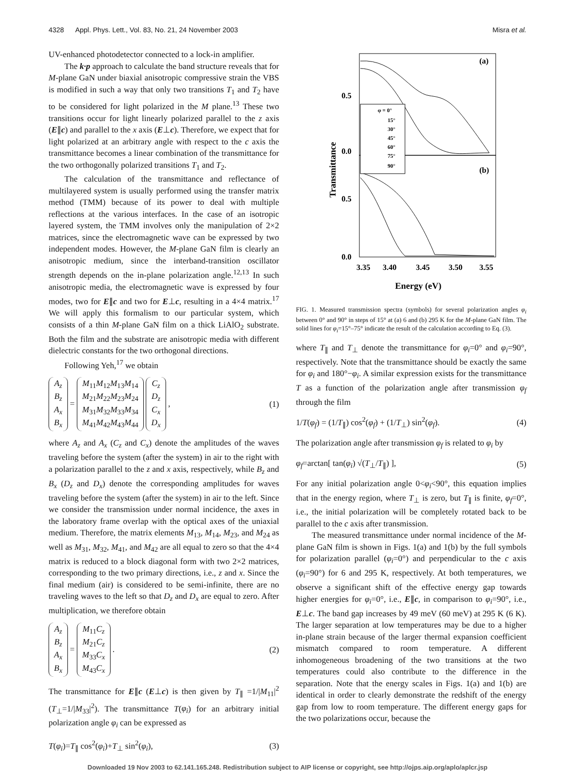4328 Appl. Phys. Lett., Vol. 83, No. 21, 24 November 2003 Misra et al.
UV-enhanced photodetector connected to a lock-in amplifier.
The k·p approach to calculate the band structure reveals that for M-plane GaN under biaxial anisotropic compressive strain the VBS is modified in such a way that only two transitions T<sub>1</sub> and T<sub>2</sub> have to be considered for light polarized in the M plane.<sup>13</sup> These two transitions occur for light linearly polarized parallel to the z axis (E∥c) and parallel to the x axis (E⊥c). Therefore, we expect that for light polarized at an arbitrary angle with respect to the c axis the transmittance becomes a linear combination of the transmittance for the two orthogonally polarized transitions T<sub>1</sub> and T<sub>2</sub>.
The calculation of the transmittance and reflectance of multilayered system is usually performed using the transfer matrix method (TMM) because of its power to deal with multiple reflections at the various interfaces. In the case of an isotropic layered system, the TMM involves only the manipulation of 2×2 matrices, since the electromagnetic wave can be expressed by two independent modes. However, the M-plane GaN film is clearly an anisotropic medium, since the interband-transition oscillator strength depends on the in-plane polarization angle.<sup>12,13</sup> In such anisotropic media, the electromagnetic wave is expressed by four modes, two for E∥c and two for E⊥c, resulting in a 4×4 matrix.<sup>17</sup> We will apply this formalism to our particular system, which consists of a thin M-plane GaN film on a thick LiAlO<sub>2</sub> substrate. Both the film and the substrate are anisotropic media with different dielectric constants for the two orthogonal directions.
Following Yeh,<sup>17</sup> we obtain
A<sub>z</sub>
B<sub>z</sub>
A<sub>x</sub>
B<sub>x</sub> = M<sub>11</sub>M<sub>12</sub>M<sub>13</sub>M<sub>14</sub>
M<sub>21</sub>M<sub>22</sub>M<sub>23</sub>M<sub>24</sub>
M<sub>31</sub>M<sub>32</sub>M<sub>33</sub>M<sub>34</sub>
M<sub>41</sub>M<sub>42</sub>M<sub>43</sub>M<sub>44</sub> C<sub>z</sub>
D<sub>z</sub>
C<sub>x</sub>
D<sub>x</sub> , (1)
where A<sub>z</sub> and A<sub>x</sub> (C<sub>z</sub> and C<sub>x</sub>) denote the amplitudes of the waves traveling before the system (after the system) in air to the right with a polarization parallel to the z and x axis, respectively, while B<sub>z</sub> and B<sub>x</sub> (D<sub>z</sub> and D<sub>x</sub>) denote the corresponding amplitudes for waves traveling before the system (after the system) in air to the left. Since we consider the transmission under normal incidence, the axes in the laboratory frame overlap with the optical axes of the uniaxial medium. Therefore, the matrix elements M<sub>13</sub>, M<sub>14</sub>, M<sub>23</sub>, and M<sub>24</sub> as well as M<sub>31</sub>, M<sub>32</sub>, M<sub>41</sub>, and M<sub>42</sub> are all equal to zero so that the 4×4 matrix is reduced to a block diagonal form with two 2×2 matrices, corresponding to the two primary directions, i.e., z and x. Since the final medium (air) is considered to be semi-infinite, there are no traveling waves to the left so that D<sub>z</sub> and D<sub>x</sub> are equal to zero. After multiplication, we therefore obtain
A<sub>z</sub>
B<sub>z</sub>
A<sub>x</sub>
B<sub>x</sub> = M<sub>11</sub>C<sub>z</sub>
M<sub>21</sub>C<sub>z</sub>
M<sub>33</sub>C<sub>x</sub>
M<sub>43</sub>C<sub>x</sub> . (2)
The transmittance for E∥c (E⊥c) is then given by T<sub>∥</sub> =1/|M<sub>11</sub>|<sup>2</sup> (T<sub>⊥</sub>=1/|M<sub>33</sub>|<sup>2</sup>). The transmittance T(φ<sub>i</sub>) for an arbitrary initial polarization angle φ<sub>i</sub> can be expressed as
T(φ<sub>i</sub>)=T<sub>∥</sub> cos<sup>2</sup>(φ<sub>i</sub>)+T<sub>⊥</sub> sin<sup>2</sup>(φ<sub>i</sub>), (3)
(a)
(b)
0.5
0.0
0.5
0.0
3.35
3.40
3.45
3.50
3.55
Energy (eV)
Transmittance
φ = 0°
15°
30°
45°
60°
75°
90°
FIG. 1. Measured transmission spectra (symbols) for several polarization angles φ<sub>i</sub> between 0° and 90° in steps of 15° at (a) 6 and (b) 295 K for the M-plane GaN film. The solid lines for φ<sub>i</sub>=15°–75° indicate the result of the calculation according to Eq. (3).
where T<sub>∥</sub> and T<sub>⊥</sub> denote the transmittance for φ<sub>i</sub>=0° and φ<sub>i</sub>=90°, respectively. Note that the transmittance should be exactly the same for φ<sub>i</sub> and 180°−φ<sub>i</sub>. A similar expression exists for the transmittance T as a function of the polarization angle after transmission φ<sub>f</sub> through the film
1/T(φ<sub>f</sub>) = (1/T<sub>∥</sub>) cos<sup>2</sup>(φ<sub>f</sub>) + (1/T<sub>⊥</sub>) sin<sup>2</sup>(φ<sub>f</sub>). (4)
The polarization angle after transmission φ<sub>f</sub> is related to φ<sub>i</sub> by
φ<sub>f</sub>=arctan[ tan(φ<sub>i</sub>) √(T<sub>⊥</sub>/T<sub>∥</sub>) ], (5)
For any initial polarization angle 0<φ<sub>i</sub><90°, this equation implies that in the energy region, where T<sub>⊥</sub> is zero, but T<sub>∥</sub> is finite, φ<sub>f</sub>=0°, i.e., the initial polarization will be completely rotated back to be parallel to the c axis after transmission.
The measured transmittance under normal incidence of the M-plane GaN film is shown in Figs. 1(a) and 1(b) by the full symbols for polarization parallel (φ<sub>i</sub>=0°) and perpendicular to the c axis (φ<sub>i</sub>=90°) for 6 and 295 K, respectively. At both temperatures, we observe a significant shift of the effective energy gap towards higher energies for φ<sub>i</sub>=0°, i.e., E∥c, in comparison to φ<sub>i</sub>=90°, i.e., E⊥c. The band gap increases by 49 meV (60 meV) at 295 K (6 K). The larger separation at low temperatures may be due to a higher in-plane strain because of the larger thermal expansion coefficient mismatch compared to room temperature. A different inhomogeneous broadening of the two transitions at the two temperatures could also contribute to the difference in the separation. Note that the energy scales in Figs. 1(a) and 1(b) are identical in order to clearly demonstrate the redshift of the energy gap from low to room temperature. The different energy gaps for the two polarizations occur, because the
Downloaded 19 Nov 2003 to 62.141.165.248. Redistribution subject to AIP license or copyright, see http://ojps.aip.org/aplo/aplcr.jsp